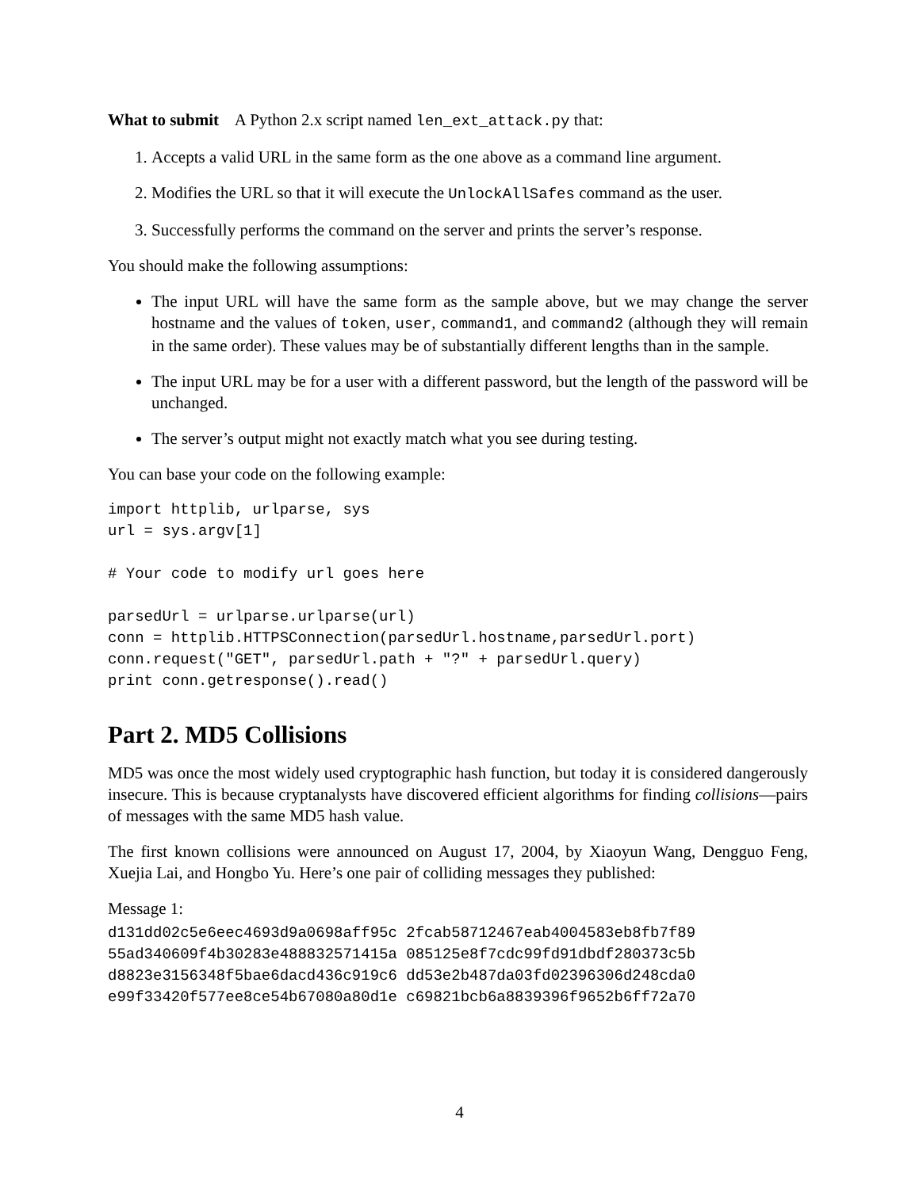What to submit A Python 2.x script named len_ext_attack.py that:
1. Accepts a valid URL in the same form as the one above as a command line argument.
2. Modifies the URL so that it will execute the UnlockAllSafes command as the user.
3. Successfully performs the command on the server and prints the server’s response.
You should make the following assumptions:
The input URL will have the same form as the sample above, but we may change the server hostname and the values of token, user, command1, and command2 (although they will remain in the same order). These values may be of substantially different lengths than in the sample.
The input URL may be for a user with a different password, but the length of the password will be unchanged.
The server’s output might not exactly match what you see during testing.
You can base your code on the following example:
import httplib, urlparse, sys
url = sys.argv[1]

# Your code to modify url goes here

parsedUrl = urlparse.urlparse(url)
conn = httplib.HTTPSConnection(parsedUrl.hostname,parsedUrl.port)
conn.request("GET", parsedUrl.path + "?" + parsedUrl.query)
print conn.getresponse().read()
Part 2. MD5 Collisions
MD5 was once the most widely used cryptographic hash function, but today it is considered dangerously insecure. This is because cryptanalysts have discovered efficient algorithms for finding collisions—pairs of messages with the same MD5 hash value.
The first known collisions were announced on August 17, 2004, by Xiaoyun Wang, Dengguo Feng, Xuejia Lai, and Hongbo Yu. Here’s one pair of colliding messages they published:
Message 1:
d131dd02c5e6eec4693d9a0698aff95c 2fcab58712467eab4004583eb8fb7f89
55ad340609f4b30283e488832571415a 085125e8f7cdc99fd91dbdf280373c5b
d8823e3156348f5bae6dacd436c919c6 dd53e2b487da03fd02396306d248cda0
e99f33420f577ee8ce54b67080a80d1e c69821bcb6a8839396f9652b6ff72a70
4